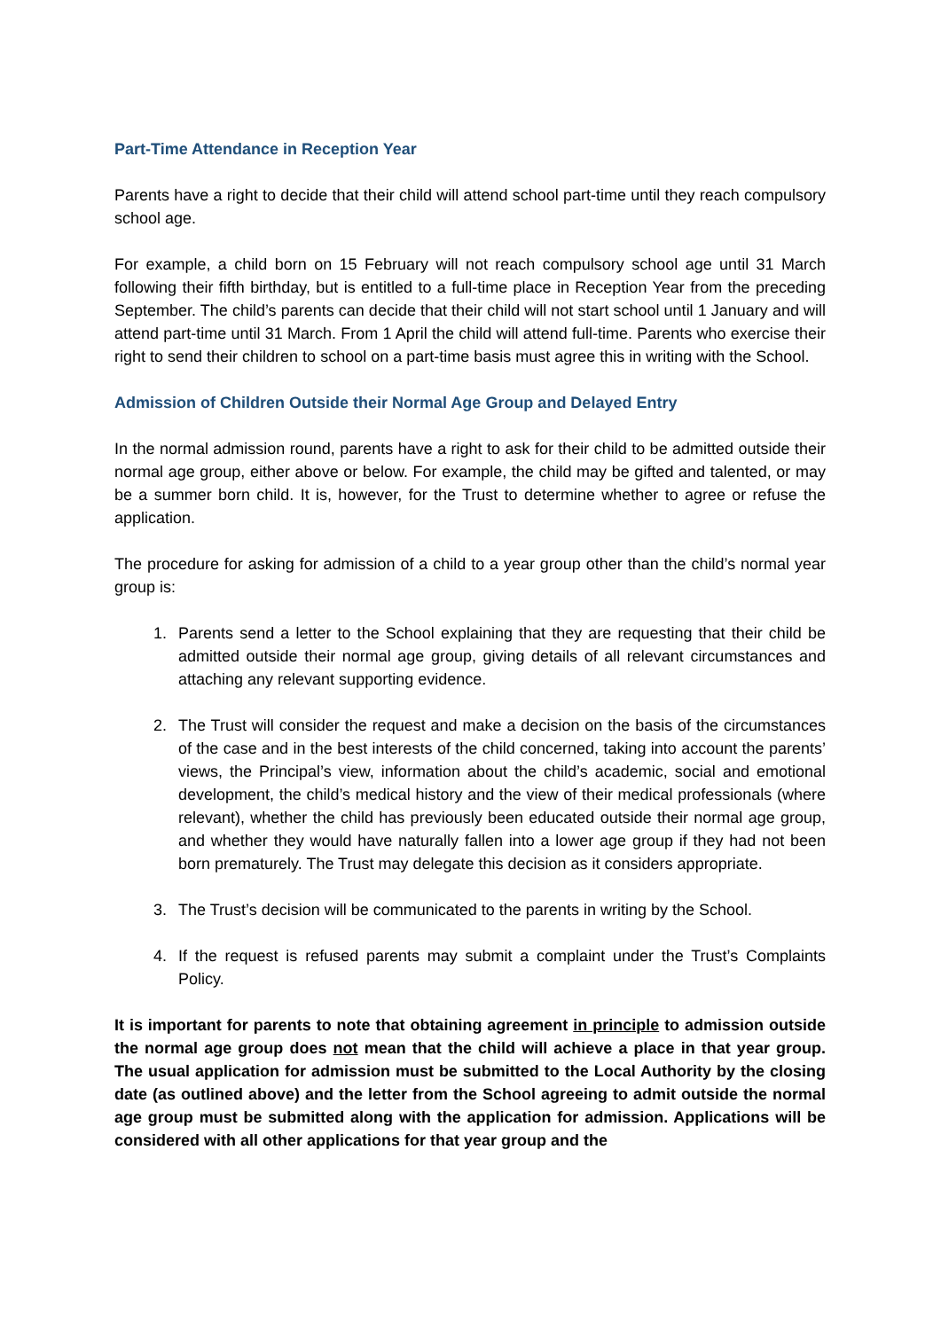Part-Time Attendance in Reception Year
Parents have a right to decide that their child will attend school part-time until they reach compulsory school age.
For example, a child born on 15 February will not reach compulsory school age until 31 March following their fifth birthday, but is entitled to a full-time place in Reception Year from the preceding September. The child’s parents can decide that their child will not start school until 1 January and will attend part-time until 31 March. From 1 April the child will attend full-time. Parents who exercise their right to send their children to school on a part-time basis must agree this in writing with the School.
Admission of Children Outside their Normal Age Group and Delayed Entry
In the normal admission round, parents have a right to ask for their child to be admitted outside their normal age group, either above or below. For example, the child may be gifted and talented, or may be a summer born child. It is, however, for the Trust to determine whether to agree or refuse the application.
The procedure for asking for admission of a child to a year group other than the child’s normal year group is:
1. Parents send a letter to the School explaining that they are requesting that their child be admitted outside their normal age group, giving details of all relevant circumstances and attaching any relevant supporting evidence.
2. The Trust will consider the request and make a decision on the basis of the circumstances of the case and in the best interests of the child concerned, taking into account the parents’ views, the Principal’s view, information about the child’s academic, social and emotional development, the child’s medical history and the view of their medical professionals (where relevant), whether the child has previously been educated outside their normal age group, and whether they would have naturally fallen into a lower age group if they had not been born prematurely. The Trust may delegate this decision as it considers appropriate.
3. The Trust’s decision will be communicated to the parents in writing by the School.
4. If the request is refused parents may submit a complaint under the Trust’s Complaints Policy.
It is important for parents to note that obtaining agreement in principle to admission outside the normal age group does not mean that the child will achieve a place in that year group. The usual application for admission must be submitted to the Local Authority by the closing date (as outlined above) and the letter from the School agreeing to admit outside the normal age group must be submitted along with the application for admission. Applications will be considered with all other applications for that year group and the